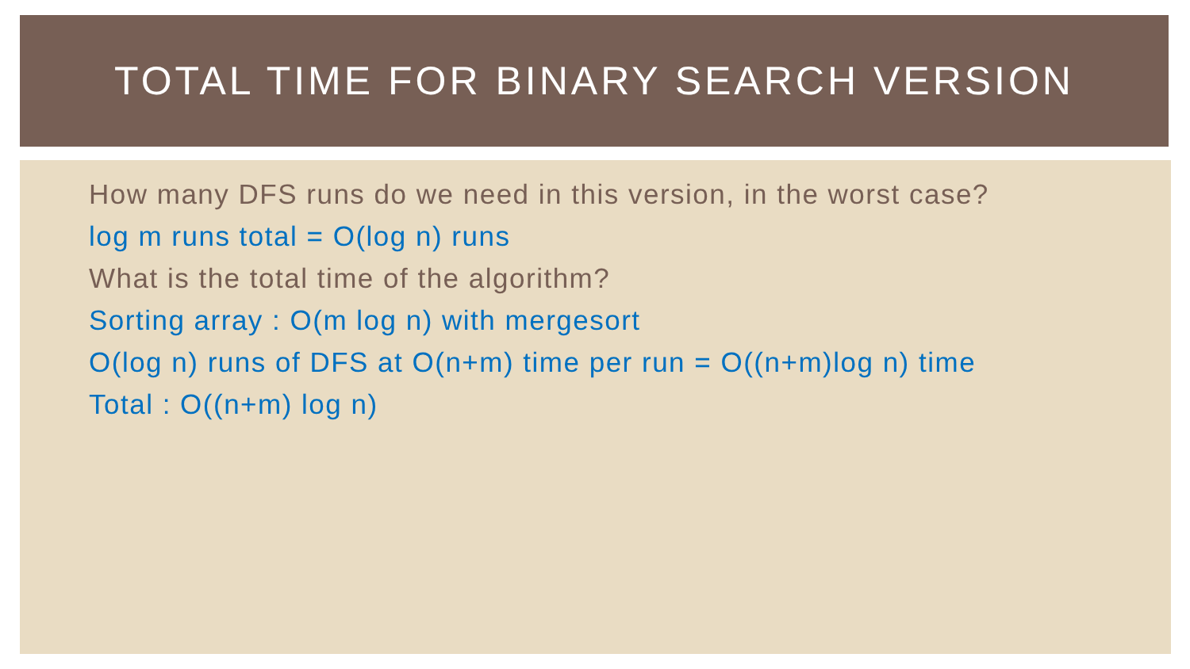TOTAL TIME FOR BINARY SEARCH VERSION
How many DFS runs do we need in this version, in the worst case?
log m runs total = O(log n) runs
What is the total time of the algorithm?
Sorting array : O(m log n) with mergesort
O(log n) runs of DFS at O(n+m) time per run = O((n+m)log n) time
Total : O((n+m) log n)